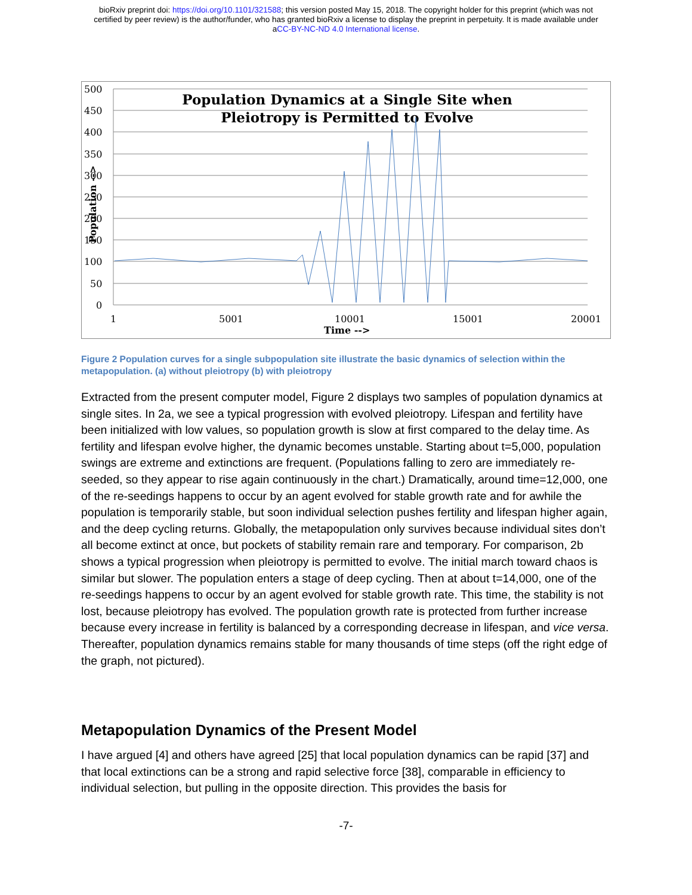bioRxiv preprint doi: https://doi.org/10.1101/321588; this version posted May 15, 2018. The copyright holder for this preprint (which was not
certified by peer review) is the author/funder, who has granted bioRxiv a license to display the preprint in perpetuity. It is made available under
aCC-BY-NC-ND 4.0 International license.
500
450
400
350
300
250
200
150
100
50
0
1
5001
10001
15001
20001
Time -->
Population -->
Population Dynamics at a Single Site when
Pleiotropy is Permitted to Evolve
Figure 2 Population curves for a single subpopulation site illustrate the basic dynamics of selection within the metapopulation. (a) without pleiotropy (b) with pleiotropy
Extracted from the present computer model, Figure 2 displays two samples of population dynamics at single sites. In 2a, we see a typical progression with evolved pleiotropy. Lifespan and fertility have been initialized with low values, so population growth is slow at first compared to the delay time. As fertility and lifespan evolve higher, the dynamic becomes unstable. Starting about t=5,000, population swings are extreme and extinctions are frequent. (Populations falling to zero are immediately re-seeded, so they appear to rise again continuously in the chart.) Dramatically, around time=12,000, one of the re-seedings happens to occur by an agent evolved for stable growth rate and for awhile the population is temporarily stable, but soon individual selection pushes fertility and lifespan higher again, and the deep cycling returns. Globally, the metapopulation only survives because individual sites don’t all become extinct at once, but pockets of stability remain rare and temporary. For comparison, 2b shows a typical progression when pleiotropy is permitted to evolve. The initial march toward chaos is similar but slower. The population enters a stage of deep cycling. Then at about t=14,000, one of the re-seedings happens to occur by an agent evolved for stable growth rate. This time, the stability is not lost, because pleiotropy has evolved. The population growth rate is protected from further increase because every increase in fertility is balanced by a corresponding decrease in lifespan, and vice versa. Thereafter, population dynamics remains stable for many thousands of time steps (off the right edge of the graph, not pictured).
Metapopulation Dynamics of the Present Model
I have argued [4] and others have agreed [25] that local population dynamics can be rapid [37] and that local extinctions can be a strong and rapid selective force [38], comparable in efficiency to individual selection, but pulling in the opposite direction. This provides the basis for
-7-